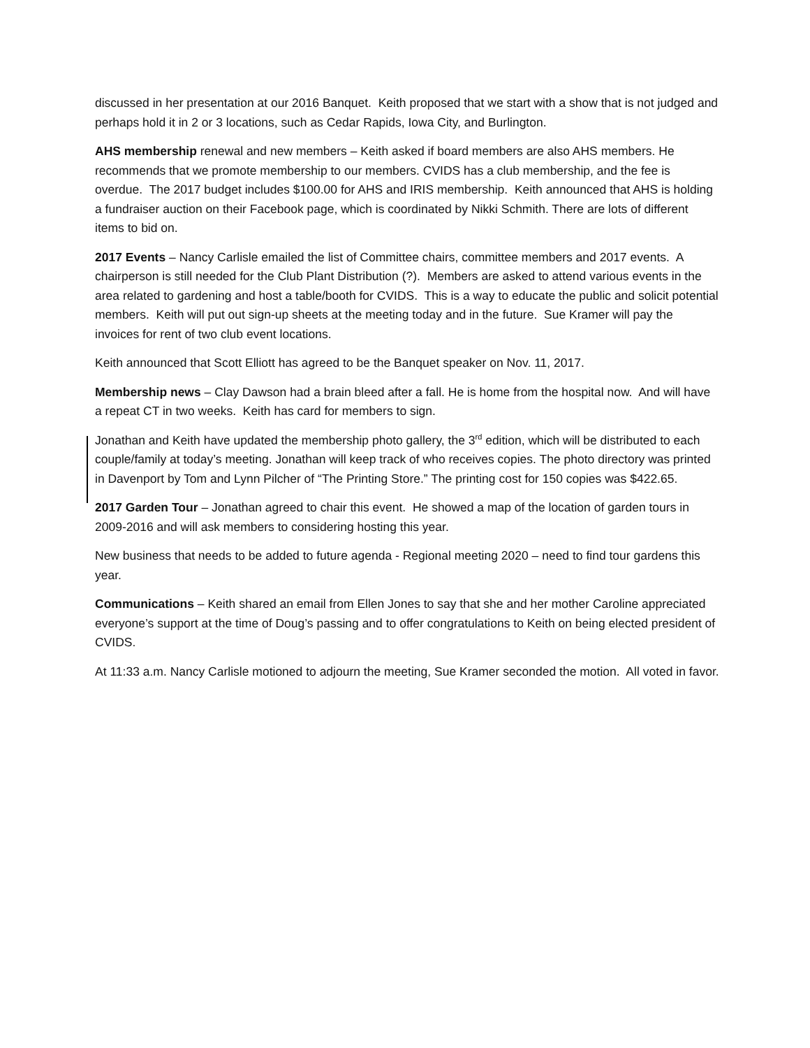discussed in her presentation at our 2016 Banquet. Keith proposed that we start with a show that is not judged and perhaps hold it in 2 or 3 locations, such as Cedar Rapids, Iowa City, and Burlington.
AHS membership renewal and new members – Keith asked if board members are also AHS members. He recommends that we promote membership to our members. CVIDS has a club membership, and the fee is overdue. The 2017 budget includes $100.00 for AHS and IRIS membership. Keith announced that AHS is holding a fundraiser auction on their Facebook page, which is coordinated by Nikki Schmith. There are lots of different items to bid on.
2017 Events – Nancy Carlisle emailed the list of Committee chairs, committee members and 2017 events. A chairperson is still needed for the Club Plant Distribution (?). Members are asked to attend various events in the area related to gardening and host a table/booth for CVIDS. This is a way to educate the public and solicit potential members. Keith will put out sign-up sheets at the meeting today and in the future. Sue Kramer will pay the invoices for rent of two club event locations.
Keith announced that Scott Elliott has agreed to be the Banquet speaker on Nov. 11, 2017.
Membership news – Clay Dawson had a brain bleed after a fall. He is home from the hospital now. And will have a repeat CT in two weeks. Keith has card for members to sign.
Jonathan and Keith have updated the membership photo gallery, the 3<sup>rd</sup> edition, which will be distributed to each couple/family at today’s meeting. Jonathan will keep track of who receives copies. The photo directory was printed in Davenport by Tom and Lynn Pilcher of “The Printing Store.” The printing cost for 150 copies was $422.65.
2017 Garden Tour – Jonathan agreed to chair this event. He showed a map of the location of garden tours in 2009-2016 and will ask members to considering hosting this year.
New business that needs to be added to future agenda - Regional meeting 2020 – need to find tour gardens this year.
Communications – Keith shared an email from Ellen Jones to say that she and her mother Caroline appreciated everyone’s support at the time of Doug’s passing and to offer congratulations to Keith on being elected president of CVIDS.
At 11:33 a.m. Nancy Carlisle motioned to adjourn the meeting, Sue Kramer seconded the motion. All voted in favor.